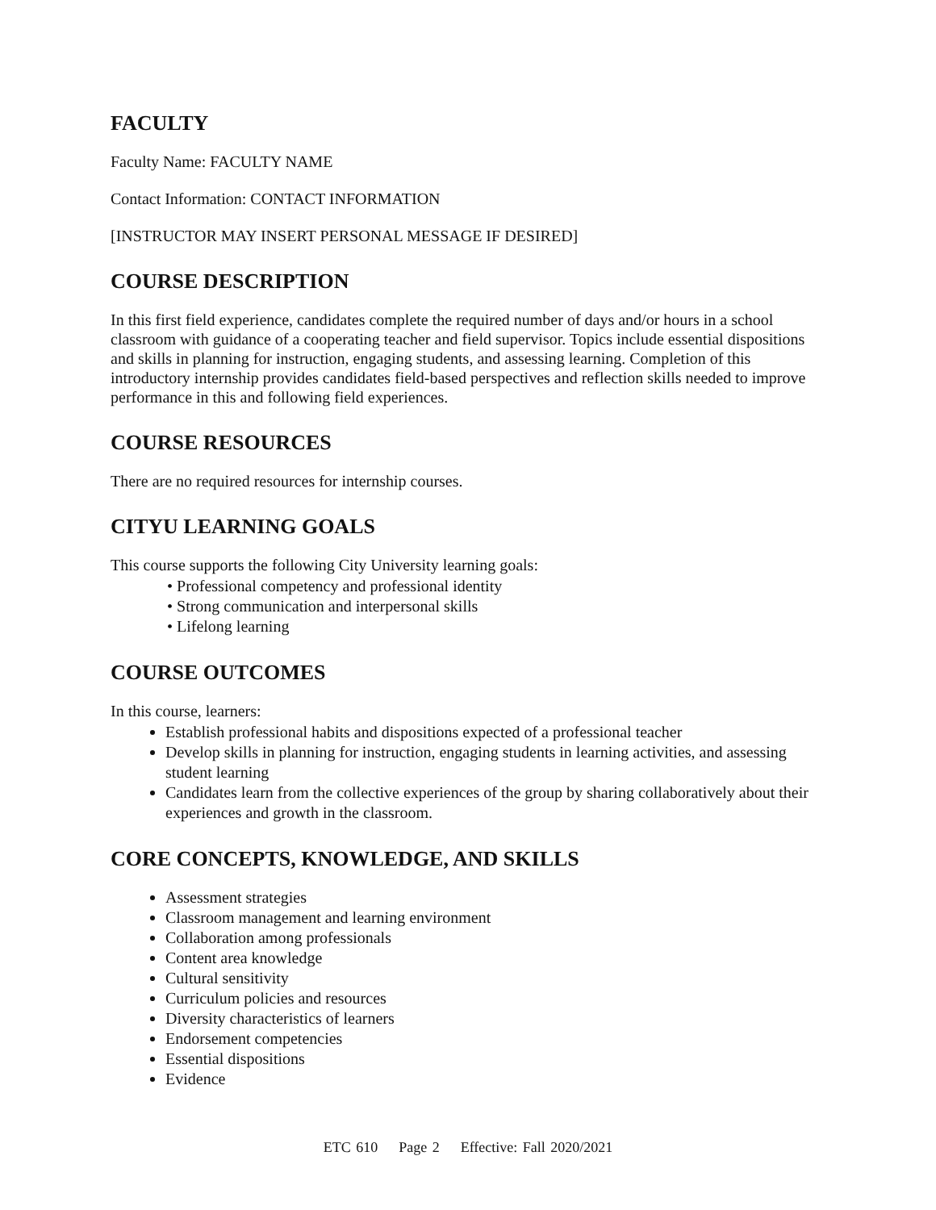FACULTY
Faculty Name: FACULTY NAME
Contact Information: CONTACT INFORMATION
[INSTRUCTOR MAY INSERT PERSONAL MESSAGE IF DESIRED]
COURSE DESCRIPTION
In this first field experience, candidates complete the required number of days and/or hours in a school classroom with guidance of a cooperating teacher and field supervisor. Topics include essential dispositions and skills in planning for instruction, engaging students, and assessing learning. Completion of this introductory internship provides candidates field-based perspectives and reflection skills needed to improve performance in this and following field experiences.
COURSE RESOURCES
There are no required resources for internship courses.
CITYU LEARNING GOALS
This course supports the following City University learning goals:
• Professional competency and professional identity
• Strong communication and interpersonal skills
• Lifelong learning
COURSE OUTCOMES
In this course, learners:
Establish professional habits and dispositions expected of a professional teacher
Develop skills in planning for instruction, engaging students in learning activities, and assessing student learning
Candidates learn from the collective experiences of the group by sharing collaboratively about their experiences and growth in the classroom.
CORE CONCEPTS, KNOWLEDGE, AND SKILLS
Assessment strategies
Classroom management and learning environment
Collaboration among professionals
Content area knowledge
Cultural sensitivity
Curriculum policies and resources
Diversity characteristics of learners
Endorsement competencies
Essential dispositions
Evidence
ETC 610 Page 2 Effective: Fall 2020/2021